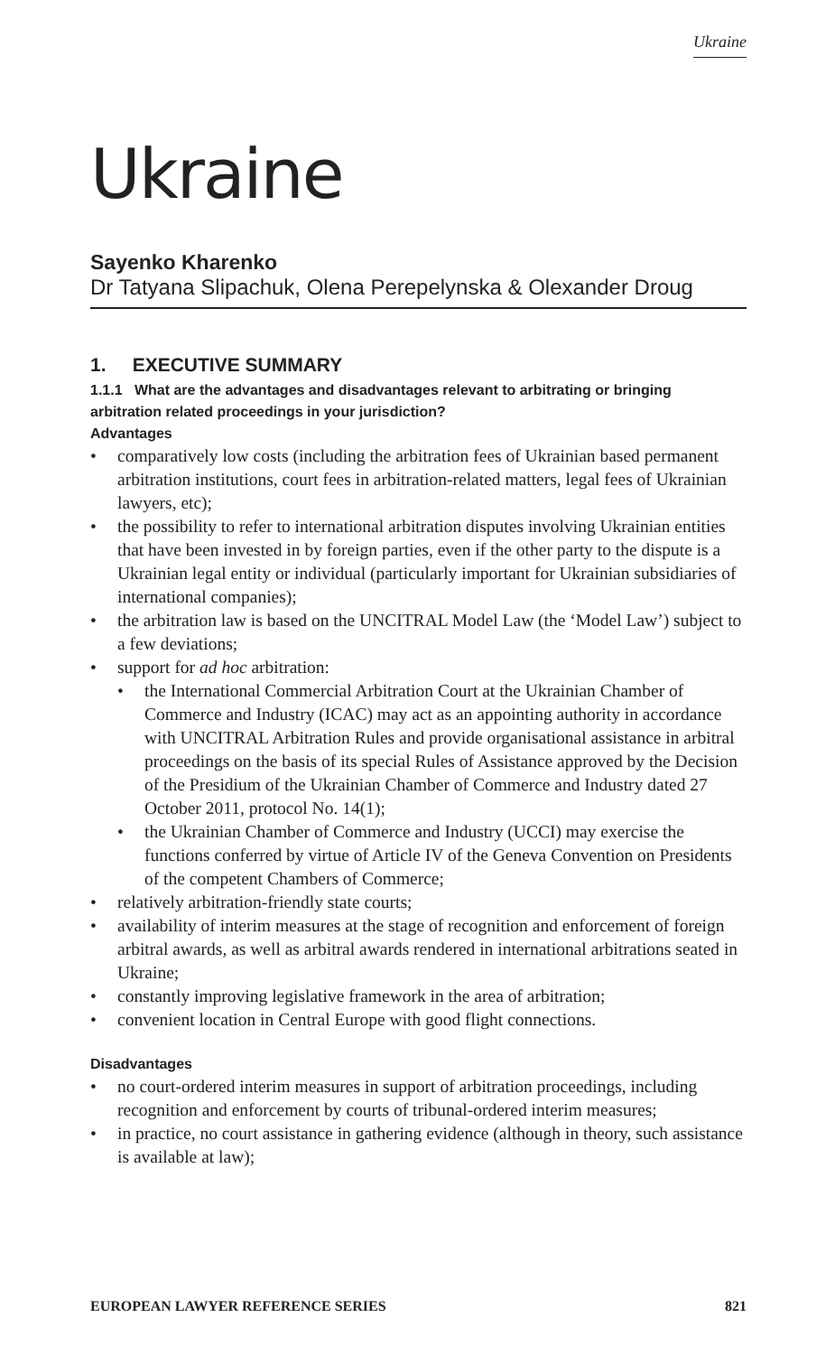Ukraine
Ukraine
Sayenko Kharenko
Dr Tatyana Slipachuk, Olena Perepelynska & Olexander Droug
1. EXECUTIVE SUMMARY
1.1.1 What are the advantages and disadvantages relevant to arbitrating or bringing arbitration related proceedings in your jurisdiction?
Advantages
comparatively low costs (including the arbitration fees of Ukrainian based permanent arbitration institutions, court fees in arbitration-related matters, legal fees of Ukrainian lawyers, etc);
the possibility to refer to international arbitration disputes involving Ukrainian entities that have been invested in by foreign parties, even if the other party to the dispute is a Ukrainian legal entity or individual (particularly important for Ukrainian subsidiaries of international companies);
the arbitration law is based on the UNCITRAL Model Law (the ‘Model Law’) subject to a few deviations;
support for ad hoc arbitration:
the International Commercial Arbitration Court at the Ukrainian Chamber of Commerce and Industry (ICAC) may act as an appointing authority in accordance with UNCITRAL Arbitration Rules and provide organisational assistance in arbitral proceedings on the basis of its special Rules of Assistance approved by the Decision of the Presidium of the Ukrainian Chamber of Commerce and Industry dated 27 October 2011, protocol No. 14(1);
the Ukrainian Chamber of Commerce and Industry (UCCI) may exercise the functions conferred by virtue of Article IV of the Geneva Convention on Presidents of the competent Chambers of Commerce;
relatively arbitration-friendly state courts;
availability of interim measures at the stage of recognition and enforcement of foreign arbitral awards, as well as arbitral awards rendered in international arbitrations seated in Ukraine;
constantly improving legislative framework in the area of arbitration;
convenient location in Central Europe with good flight connections.
Disadvantages
no court-ordered interim measures in support of arbitration proceedings, including recognition and enforcement by courts of tribunal-ordered interim measures;
in practice, no court assistance in gathering evidence (although in theory, such assistance is available at law);
EUROPEAN LAWYER REFERENCE SERIES 821